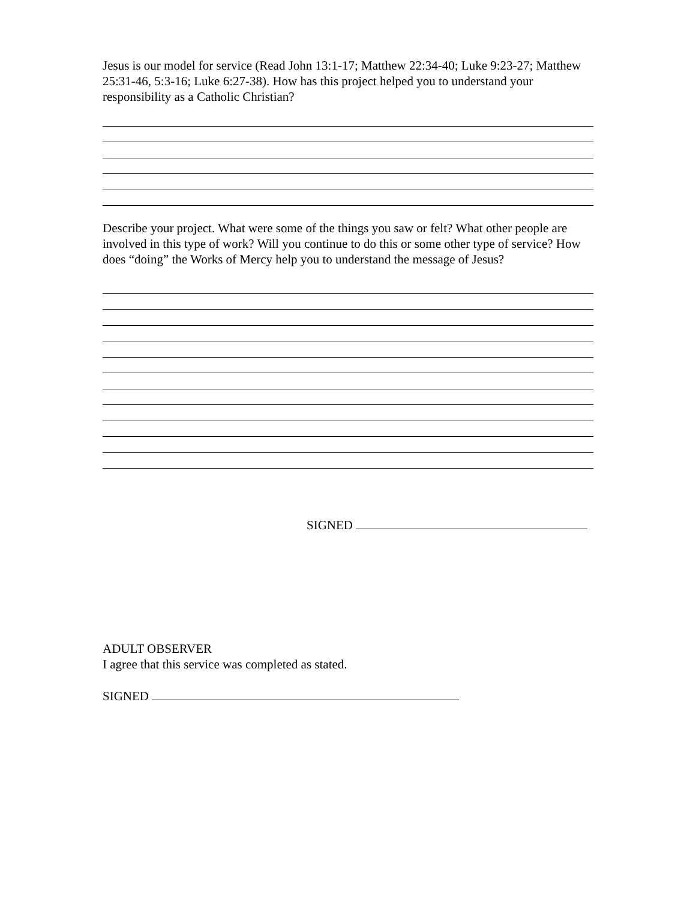Jesus is our model for service (Read John 13:1-17; Matthew 22:34-40; Luke 9:23-27; Matthew 25:31-46, 5:3-16; Luke 6:27-38). How has this project helped you to understand your responsibility as a Catholic Christian?
Describe your project. What were some of the things you saw or felt? What other people are involved in this type of work? Will you continue to do this or some other type of service? How does “doing” the Works of Mercy help you to understand the message of Jesus?
SIGNED
ADULT OBSERVER
I agree that this service was completed as stated.
SIGNED